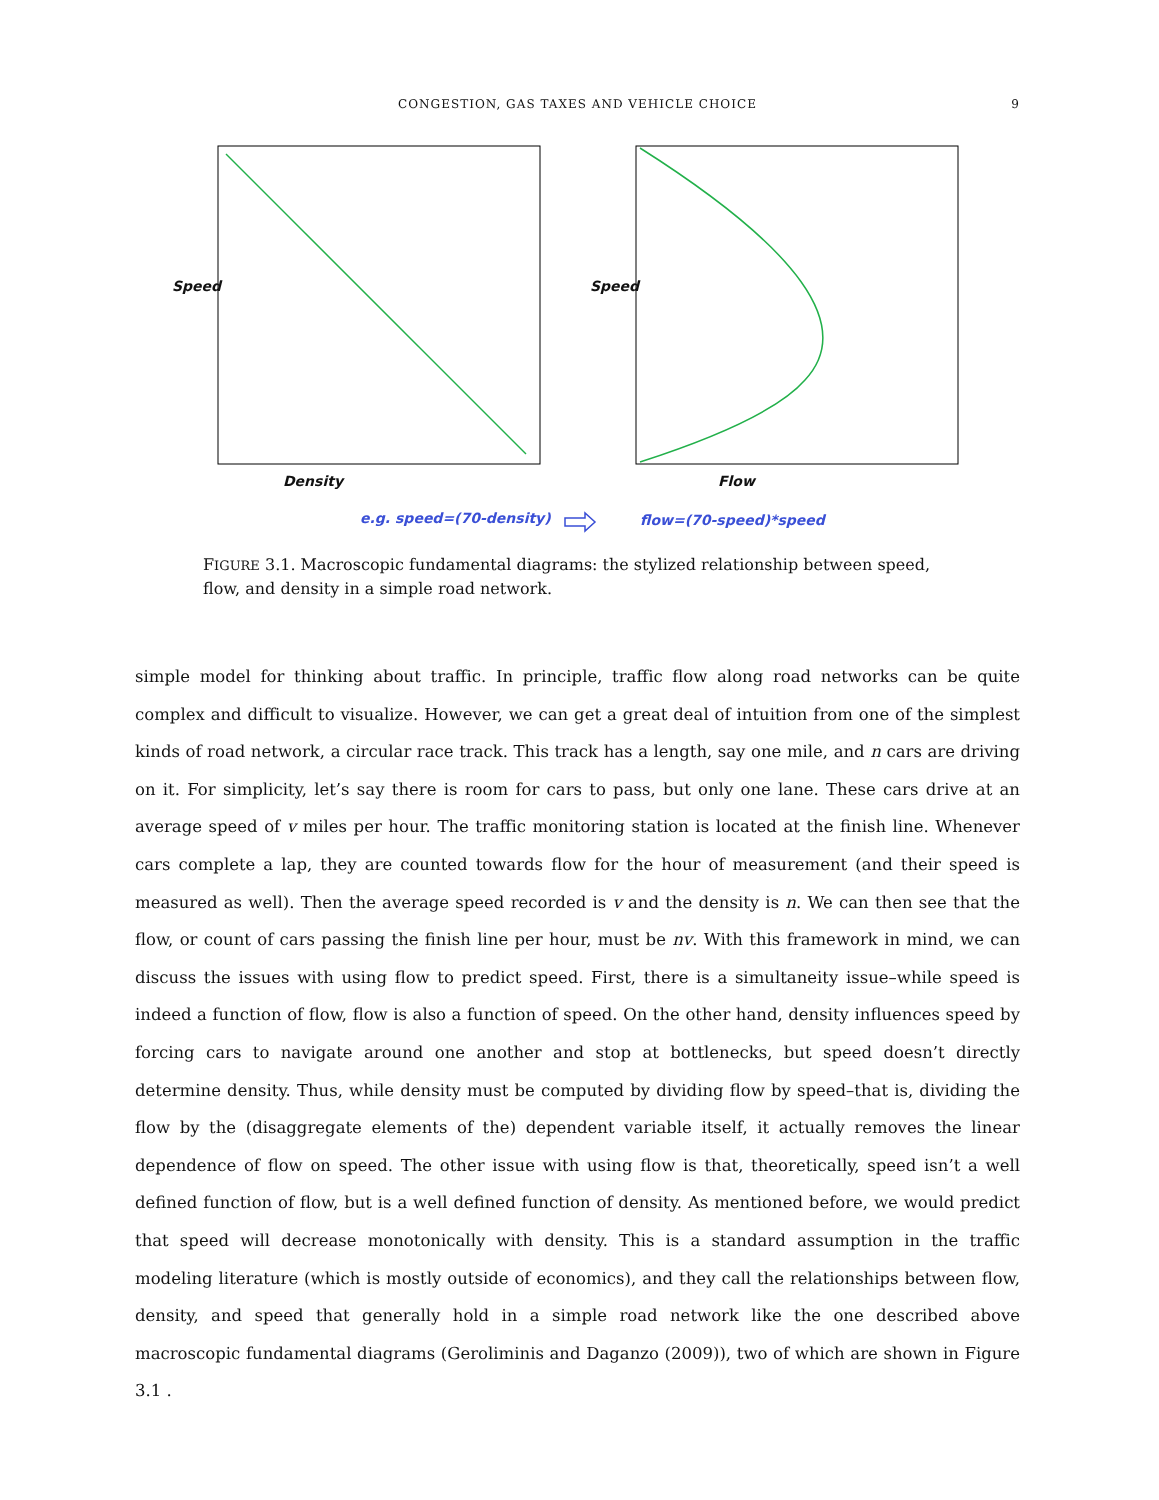CONGESTION, GAS TAXES AND VEHICLE CHOICE
9
Speed Speed
Density Flow
e.g. speed=(70-density) flow=(70-speed)*speed
FIGURE 3.1. Macroscopic fundamental diagrams: the stylized relationship between speed, flow, and density in a simple road network.
simple model for thinking about traffic. In principle, traffic flow along road networks can be quite complex and difficult to visualize. However, we can get a great deal of intuition from one of the simplest kinds of road network, a circular race track. This track has a length, say one mile, and n cars are driving on it. For simplicity, let’s say there is room for cars to pass, but only one lane. These cars drive at an average speed of v miles per hour. The traffic monitoring station is located at the finish line. Whenever cars complete a lap, they are counted towards flow for the hour of measurement (and their speed is measured as well). Then the average speed recorded is v and the density is n. We can then see that the flow, or count of cars passing the finish line per hour, must be nv. With this framework in mind, we can discuss the issues with using flow to predict speed. First, there is a simultaneity issue–while speed is indeed a function of flow, flow is also a function of speed. On the other hand, density influences speed by forcing cars to navigate around one another and stop at bottlenecks, but speed doesn’t directly determine density. Thus, while density must be computed by dividing flow by speed–that is, dividing the flow by the (disaggregate elements of the) dependent variable itself, it actually removes the linear dependence of flow on speed. The other issue with using flow is that, theoretically, speed isn’t a well defined function of flow, but is a well defined function of density. As mentioned before, we would predict that speed will decrease monotonically with density. This is a standard assumption in the traffic modeling literature (which is mostly outside of economics), and they call the relationships between flow, density, and speed that generally hold in a simple road network like the one described above macroscopic fundamental diagrams (Geroliminis and Daganzo (2009)), two of which are shown in Figure 3.1 .